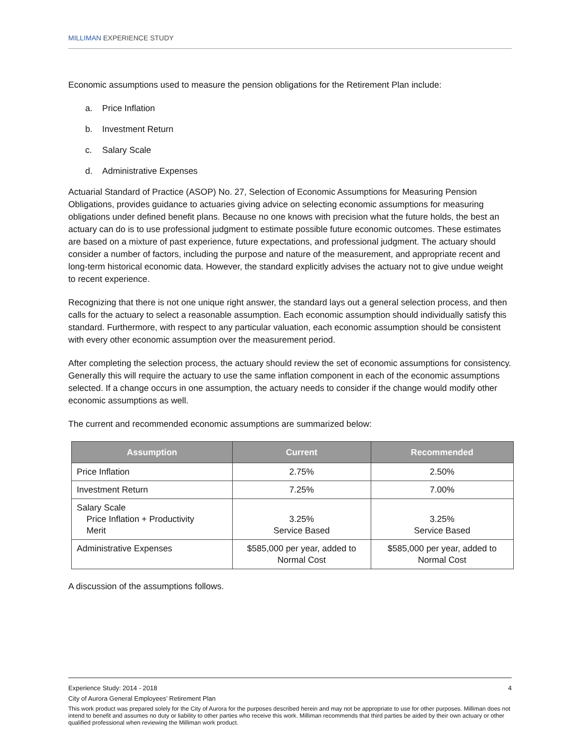MILLIMAN EXPERIENCE STUDY
Economic assumptions used to measure the pension obligations for the Retirement Plan include:
a. Price Inflation
b. Investment Return
c. Salary Scale
d. Administrative Expenses
Actuarial Standard of Practice (ASOP) No. 27, Selection of Economic Assumptions for Measuring Pension Obligations, provides guidance to actuaries giving advice on selecting economic assumptions for measuring obligations under defined benefit plans. Because no one knows with precision what the future holds, the best an actuary can do is to use professional judgment to estimate possible future economic outcomes. These estimates are based on a mixture of past experience, future expectations, and professional judgment. The actuary should consider a number of factors, including the purpose and nature of the measurement, and appropriate recent and long-term historical economic data. However, the standard explicitly advises the actuary not to give undue weight to recent experience.
Recognizing that there is not one unique right answer, the standard lays out a general selection process, and then calls for the actuary to select a reasonable assumption. Each economic assumption should individually satisfy this standard. Furthermore, with respect to any particular valuation, each economic assumption should be consistent with every other economic assumption over the measurement period.
After completing the selection process, the actuary should review the set of economic assumptions for consistency. Generally this will require the actuary to use the same inflation component in each of the economic assumptions selected. If a change occurs in one assumption, the actuary needs to consider if the change would modify other economic assumptions as well.
The current and recommended economic assumptions are summarized below:
| Assumption | Current | Recommended |
| --- | --- | --- |
| Price Inflation | 2.75% | 2.50% |
| Investment Return | 7.25% | 7.00% |
| Salary Scale Price Inflation + Productivity Merit | 3.25% Service Based | 3.25% Service Based |
| Administrative Expenses | $585,000 per year, added to Normal Cost | $585,000 per year, added to Normal Cost |
A discussion of the assumptions follows.
Experience Study: 2014 - 2018 4
City of Aurora General Employees’ Retirement Plan
This work product was prepared solely for the City of Aurora for the purposes described herein and may not be appropriate to use for other purposes. Milliman does not intend to benefit and assumes no duty or liability to other parties who receive this work. Milliman recommends that third parties be aided by their own actuary or other qualified professional when reviewing the Milliman work product.